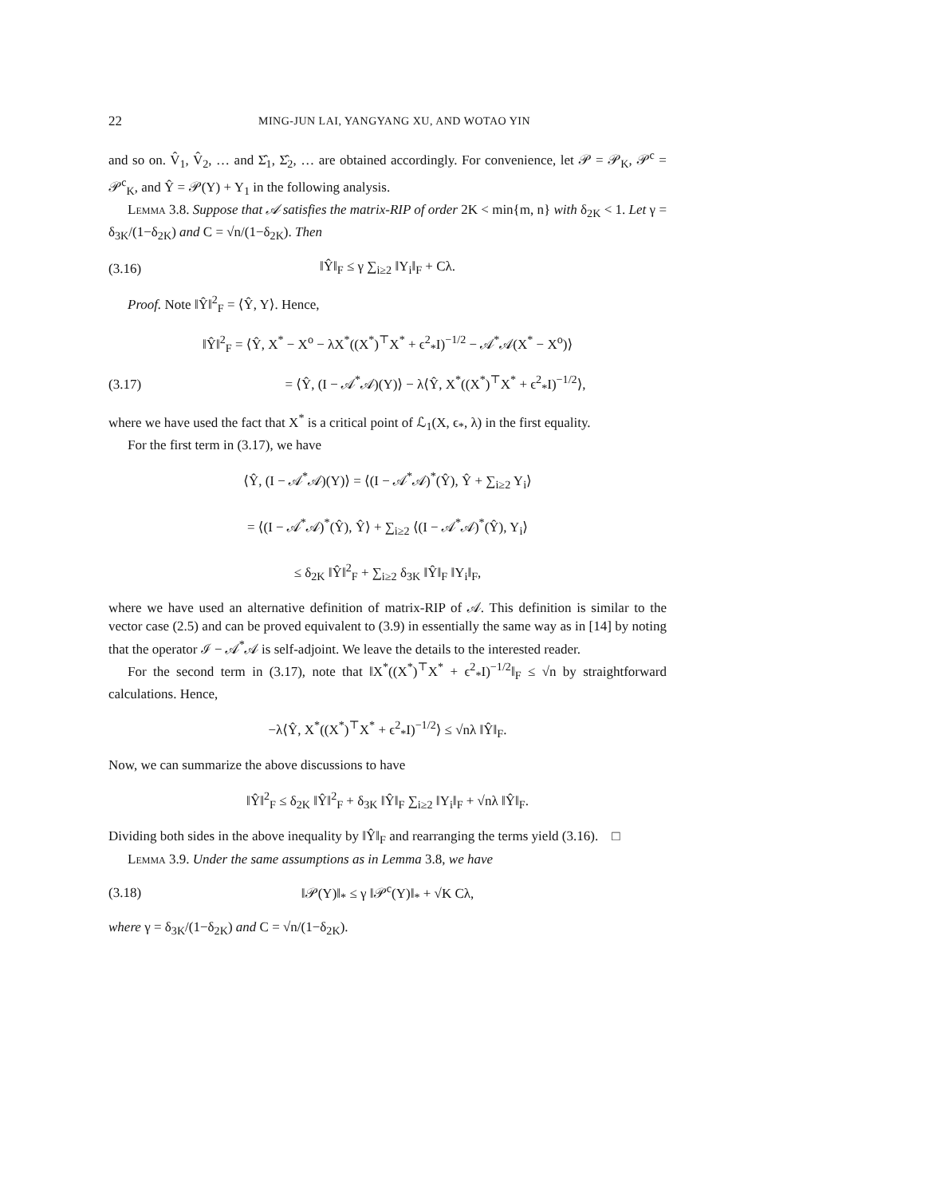22 MING-JUN LAI, YANGYANG XU, AND WOTAO YIN
and so on. V̂<sub>1</sub>, V̂<sub>2</sub>, … and Σ̂<sub>1</sub>, Σ̂<sub>2</sub>, … are obtained accordingly. For convenience, let 𝒫 = 𝒫<sub>K</sub>, 𝒫<sup>c</sup> = 𝒫<sup>c</sup><sub>K</sub>, and Ŷ = 𝒫(Y) + Y<sub>1</sub> in the following analysis.
Lemma 3.8. Suppose that 𝒜 satisfies the matrix-RIP of order 2K < min{m, n} with δ<sub>2K</sub> < 1. Let γ = δ<sub>3K</sub>/(1−δ<sub>2K</sub>) and C = √n/(1−δ<sub>2K</sub>). Then
(3.16) ‖Ŷ‖<sub>F</sub> ≤ γ ∑<sub>i≥2</sub> ‖Y<sub>i</sub>‖<sub>F</sub> + Cλ.
Proof. Note ‖Ŷ‖<sup>2</sup><sub>F</sub> = ⟨Ŷ, Y⟩. Hence,
‖Ŷ‖<sup>2</sup><sub>F</sub> = ⟨Ŷ, X<sup>*</sup> − X<sup>o</sup> − λX<sup>*</sup>((X<sup>*</sup>)<sup>⊤</sup>X<sup>*</sup> + ϵ<sup>2</sup><sub>*</sub>I)<sup>−1/2</sup> − 𝒜<sup>*</sup>𝒜(X<sup>*</sup> − X<sup>o</sup>)⟩
(3.17) = ⟨Ŷ, (I − 𝒜<sup>*</sup>𝒜)(Y)⟩ − λ⟨Ŷ, X<sup>*</sup>((X<sup>*</sup>)<sup>⊤</sup>X<sup>*</sup> + ϵ<sup>2</sup><sub>*</sub>I)<sup>−1/2</sup>⟩,
where we have used the fact that X<sup>*</sup> is a critical point of ℒ<sub>1</sub>(X, ϵ<sub>*</sub>, λ) in the first equality.
For the first term in (3.17), we have
⟨Ŷ, (I − 𝒜<sup>*</sup>𝒜)(Y)⟩ = ⟨(I − 𝒜<sup>*</sup>𝒜)<sup>*</sup>(Ŷ), Ŷ + ∑<sub>i≥2</sub> Y<sub>i</sub>⟩
= ⟨(I − 𝒜<sup>*</sup>𝒜)<sup>*</sup>(Ŷ), Ŷ⟩ + ∑<sub>i≥2</sub> ⟨(I − 𝒜<sup>*</sup>𝒜)<sup>*</sup>(Ŷ), Y<sub>i</sub>⟩
≤ δ<sub>2K</sub> ‖Ŷ‖<sup>2</sup><sub>F</sub> + ∑<sub>i≥2</sub> δ<sub>3K</sub> ‖Ŷ‖<sub>F</sub> ‖Y<sub>i</sub>‖<sub>F</sub>,
where we have used an alternative definition of matrix-RIP of 𝒜. This definition is similar to the vector case (2.5) and can be proved equivalent to (3.9) in essentially the same way as in [14] by noting that the operator ℐ − 𝒜<sup>*</sup>𝒜 is self-adjoint. We leave the details to the interested reader.
For the second term in (3.17), note that ‖X<sup>*</sup>((X<sup>*</sup>)<sup>⊤</sup>X<sup>*</sup> + ϵ<sup>2</sup><sub>*</sub>I)<sup>−1/2</sup>‖<sub>F</sub> ≤ √n by straightforward calculations. Hence,
−λ⟨Ŷ, X<sup>*</sup>((X<sup>*</sup>)<sup>⊤</sup>X<sup>*</sup> + ϵ<sup>2</sup><sub>*</sub>I)<sup>−1/2</sup>⟩ ≤ √nλ ‖Ŷ‖<sub>F</sub>.
Now, we can summarize the above discussions to have
‖Ŷ‖<sup>2</sup><sub>F</sub> ≤ δ<sub>2K</sub> ‖Ŷ‖<sup>2</sup><sub>F</sub> + δ<sub>3K</sub> ‖Ŷ‖<sub>F</sub> ∑<sub>i≥2</sub> ‖Y<sub>i</sub>‖<sub>F</sub> + √nλ ‖Ŷ‖<sub>F</sub>.
Dividing both sides in the above inequality by ‖Ŷ‖<sub>F</sub> and rearranging the terms yield (3.16). □
Lemma 3.9. Under the same assumptions as in Lemma 3.8, we have
(3.18) ‖𝒫(Y)‖<sub>*</sub> ≤ γ ‖𝒫<sup>c</sup>(Y)‖<sub>*</sub> + √K Cλ,
where γ = δ<sub>3K</sub>/(1−δ<sub>2K</sub>) and C = √n/(1−δ<sub>2K</sub>).